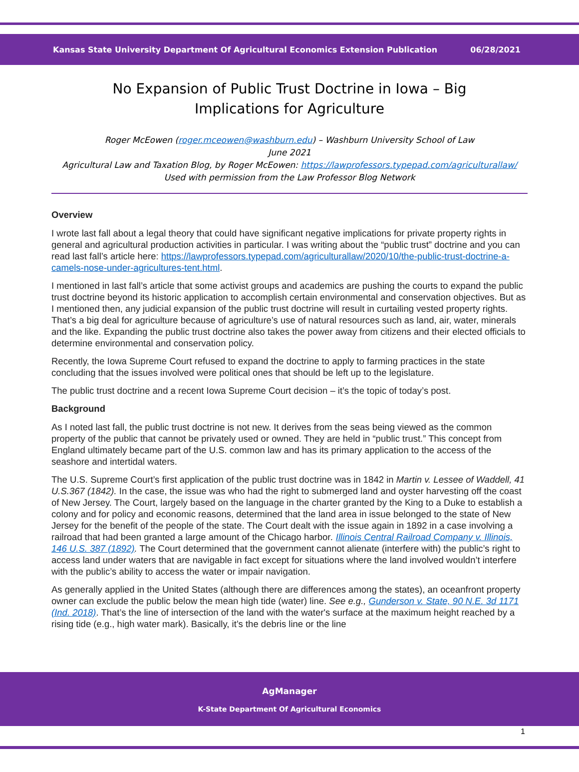Kansas State University Department Of Agricultural Economics Extension Publication 06/28/2021
No Expansion of Public Trust Doctrine in Iowa – Big Implications for Agriculture
Roger McEowen (roger.mceowen@washburn.edu) – Washburn University School of Law
June 2021
Agricultural Law and Taxation Blog, by Roger McEowen: https://lawprofessors.typepad.com/agriculturallaw/
Used with permission from the Law Professor Blog Network
Overview
I wrote last fall about a legal theory that could have significant negative implications for private property rights in general and agricultural production activities in particular. I was writing about the “public trust” doctrine and you can read last fall’s article here: https://lawprofessors.typepad.com/agriculturallaw/2020/10/the-public-trust-doctrine-a-camels-nose-under-agricultures-tent.html.
I mentioned in last fall’s article that some activist groups and academics are pushing the courts to expand the public trust doctrine beyond its historic application to accomplish certain environmental and conservation objectives. But as I mentioned then, any judicial expansion of the public trust doctrine will result in curtailing vested property rights. That’s a big deal for agriculture because of agriculture’s use of natural resources such as land, air, water, minerals and the like. Expanding the public trust doctrine also takes the power away from citizens and their elected officials to determine environmental and conservation policy.
Recently, the Iowa Supreme Court refused to expand the doctrine to apply to farming practices in the state concluding that the issues involved were political ones that should be left up to the legislature.
The public trust doctrine and a recent Iowa Supreme Court decision – it’s the topic of today’s post.
Background
As I noted last fall, the public trust doctrine is not new. It derives from the seas being viewed as the common property of the public that cannot be privately used or owned. They are held in “public trust.” This concept from England ultimately became part of the U.S. common law and has its primary application to the access of the seashore and intertidal waters.
The U.S. Supreme Court’s first application of the public trust doctrine was in 1842 in Martin v. Lessee of Waddell, 41 U.S.367 (1842). In the case, the issue was who had the right to submerged land and oyster harvesting off the coast of New Jersey. The Court, largely based on the language in the charter granted by the King to a Duke to establish a colony and for policy and economic reasons, determined that the land area in issue belonged to the state of New Jersey for the benefit of the people of the state. The Court dealt with the issue again in 1892 in a case involving a railroad that had been granted a large amount of the Chicago harbor. Illinois Central Railroad Company v. Illinois, 146 U.S. 387 (1892). The Court determined that the government cannot alienate (interfere with) the public’s right to access land under waters that are navigable in fact except for situations where the land involved wouldn’t interfere with the public’s ability to access the water or impair navigation.
As generally applied in the United States (although there are differences among the states), an oceanfront property owner can exclude the public below the mean high tide (water) line. See e.g., Gunderson v. State, 90 N.E. 3d 1171 (Ind. 2018). That’s the line of intersection of the land with the water's surface at the maximum height reached by a rising tide (e.g., high water mark). Basically, it’s the debris line or the line
AgManager
K-State Department Of Agricultural Economics
1